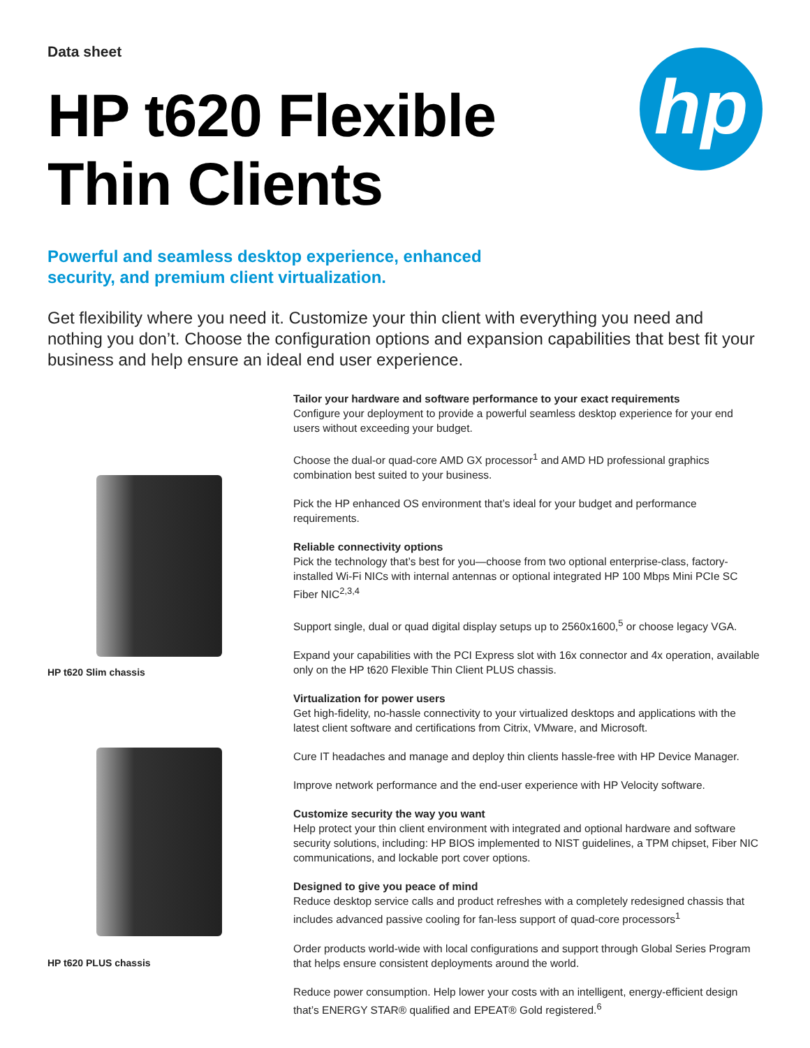hp
Data sheet
HP t620 Flexible
Thin Clients
Powerful and seamless desktop experience, enhanced security, and premium client virtualization.
Get flexibility where you need it. Customize your thin client with everything you need and nothing you don’t. Choose the configuration options and expansion capabilities that best fit your business and help ensure an ideal end user experience.
HP t620 Slim chassis
HP t620 PLUS chassis
Tailor your hardware and software performance to your exact requirements
Configure your deployment to provide a powerful seamless desktop experience for your end users without exceeding your budget.
Choose the dual-or quad-core AMD GX processor<sup>1</sup> and AMD HD professional graphics combination best suited to your business.
Pick the HP enhanced OS environment that’s ideal for your budget and performance requirements.
Reliable connectivity options
Pick the technology that’s best for you—choose from two optional enterprise-class, factory-installed Wi-Fi NICs with internal antennas or optional integrated HP 100 Mbps Mini PCIe SC Fiber NIC<sup>2,3,4</sup>
Support single, dual or quad digital display setups up to 2560x1600,<sup>5</sup> or choose legacy VGA.
Expand your capabilities with the PCI Express slot with 16x connector and 4x operation, available only on the HP t620 Flexible Thin Client PLUS chassis.
Virtualization for power users
Get high-fidelity, no-hassle connectivity to your virtualized desktops and applications with the latest client software and certifications from Citrix, VMware, and Microsoft.
Cure IT headaches and manage and deploy thin clients hassle-free with HP Device Manager.
Improve network performance and the end-user experience with HP Velocity software.
Customize security the way you want
Help protect your thin client environment with integrated and optional hardware and software security solutions, including: HP BIOS implemented to NIST guidelines, a TPM chipset, Fiber NIC communications, and lockable port cover options.
Designed to give you peace of mind
Reduce desktop service calls and product refreshes with a completely redesigned chassis that includes advanced passive cooling for fan-less support of quad-core processors<sup>1</sup>
Order products world-wide with local configurations and support through Global Series Program that helps ensure consistent deployments around the world.
Reduce power consumption. Help lower your costs with an intelligent, energy-efficient design that’s ENERGY STAR® qualified and EPEAT® Gold registered.<sup>6</sup>